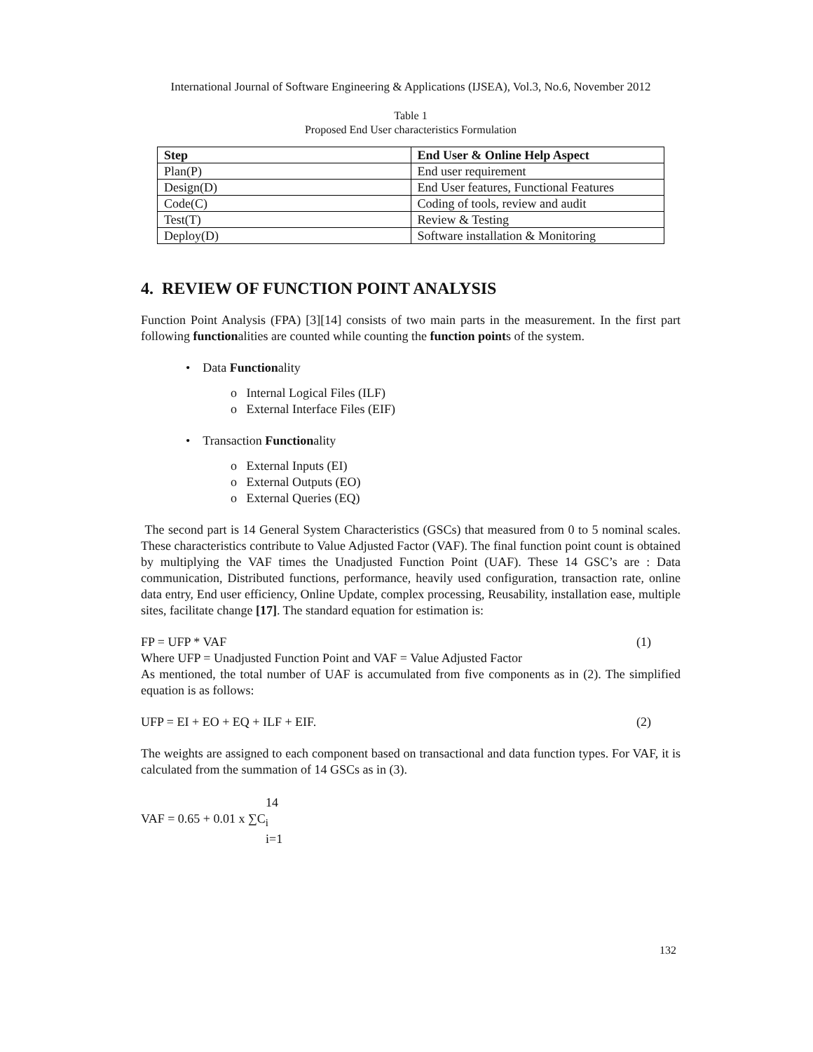International Journal of Software Engineering & Applications (IJSEA), Vol.3, No.6, November 2012
Table 1
Proposed End User characteristics Formulation
| Step | End User & Online Help Aspect |
| --- | --- |
| Plan(P) | End user requirement |
| Design(D) | End User features, Functional Features |
| Code(C) | Coding of tools, review and audit |
| Test(T) | Review & Testing |
| Deploy(D) | Software installation & Monitoring |
4. REVIEW OF FUNCTION POINT ANALYSIS
Function Point Analysis (FPA) [3][14] consists of two main parts in the measurement. In the first part following functionalities are counted while counting the function points of the system.
• Data Functionality
o Internal Logical Files (ILF)
o External Interface Files (EIF)
• Transaction Functionality
o External Inputs (EI)
o External Outputs (EO)
o External Queries (EQ)
The second part is 14 General System Characteristics (GSCs) that measured from 0 to 5 nominal scales. These characteristics contribute to Value Adjusted Factor (VAF). The final function point count is obtained by multiplying the VAF times the Unadjusted Function Point (UAF). These 14 GSC’s are : Data communication, Distributed functions, performance, heavily used configuration, transaction rate, online data entry, End user efficiency, Online Update, complex processing, Reusability, installation ease, multiple sites, facilitate change [17]. The standard equation for estimation is:
FP = UFP * VAF (1)
Where UFP = Unadjusted Function Point and VAF = Value Adjusted Factor
As mentioned, the total number of UAF is accumulated from five components as in (2). The simplified equation is as follows:
UFP = EI + EO + EQ + ILF + EIF. (2)
The weights are assigned to each component based on transactional and data function types. For VAF, it is calculated from the summation of 14 GSCs as in (3).
14
VAF = 0.65 + 0.01 x ∑C<sub>i</sub>
i=1
132